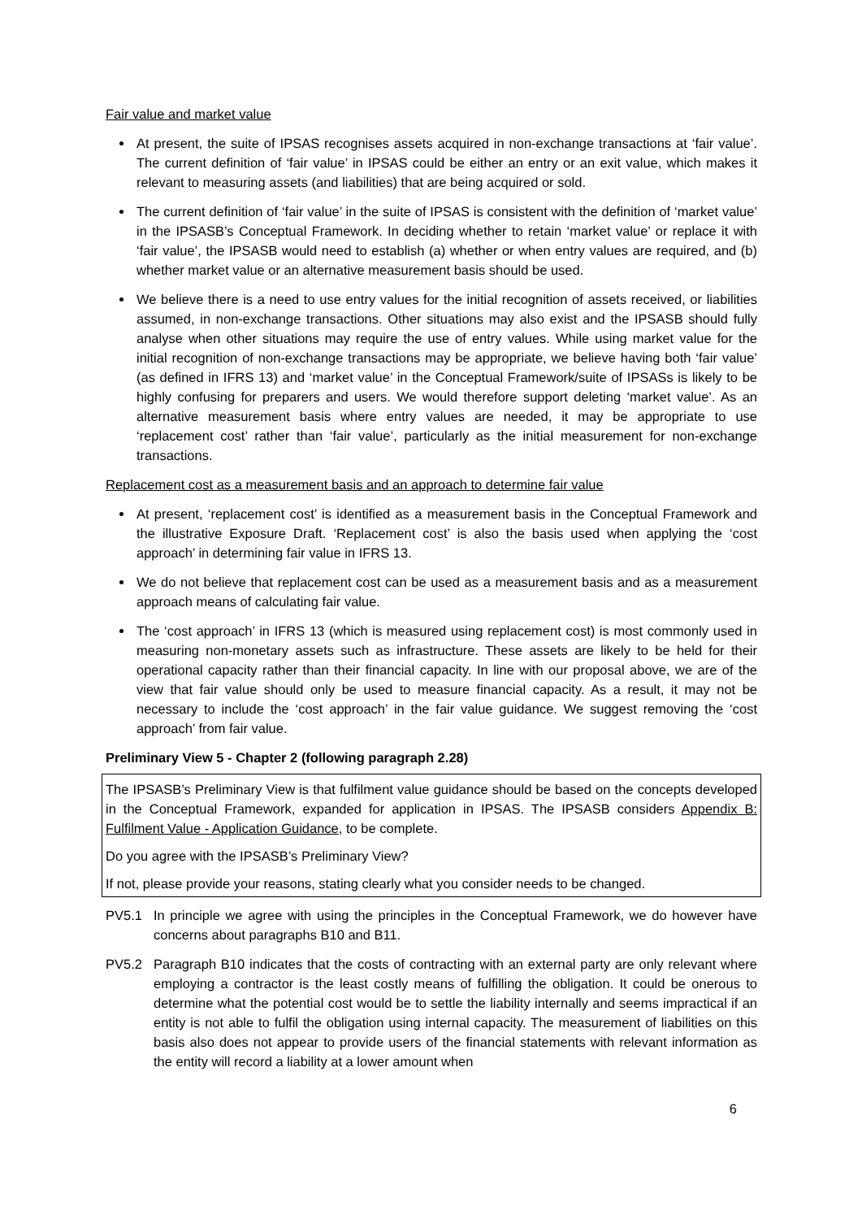Fair value and market value
At present, the suite of IPSAS recognises assets acquired in non-exchange transactions at ‘fair value’. The current definition of ‘fair value’ in IPSAS could be either an entry or an exit value, which makes it relevant to measuring assets (and liabilities) that are being acquired or sold.
The current definition of ‘fair value’ in the suite of IPSAS is consistent with the definition of ‘market value’ in the IPSASB’s Conceptual Framework. In deciding whether to retain ‘market value’ or replace it with ‘fair value’, the IPSASB would need to establish (a) whether or when entry values are required, and (b) whether market value or an alternative measurement basis should be used.
We believe there is a need to use entry values for the initial recognition of assets received, or liabilities assumed, in non-exchange transactions. Other situations may also exist and the IPSASB should fully analyse when other situations may require the use of entry values. While using market value for the initial recognition of non-exchange transactions may be appropriate, we believe having both ‘fair value’ (as defined in IFRS 13) and ‘market value’ in the Conceptual Framework/suite of IPSASs is likely to be highly confusing for preparers and users. We would therefore support deleting ‘market value’. As an alternative measurement basis where entry values are needed, it may be appropriate to use ‘replacement cost’ rather than ‘fair value’, particularly as the initial measurement for non-exchange transactions.
Replacement cost as a measurement basis and an approach to determine fair value
At present, ‘replacement cost’ is identified as a measurement basis in the Conceptual Framework and the illustrative Exposure Draft. ‘Replacement cost’ is also the basis used when applying the ‘cost approach’ in determining fair value in IFRS 13.
We do not believe that replacement cost can be used as a measurement basis and as a measurement approach means of calculating fair value.
The ‘cost approach’ in IFRS 13 (which is measured using replacement cost) is most commonly used in measuring non-monetary assets such as infrastructure. These assets are likely to be held for their operational capacity rather than their financial capacity. In line with our proposal above, we are of the view that fair value should only be used to measure financial capacity. As a result, it may not be necessary to include the ‘cost approach’ in the fair value guidance. We suggest removing the ‘cost approach’ from fair value.
Preliminary View 5 - Chapter 2 (following paragraph 2.28)
The IPSASB’s Preliminary View is that fulfilment value guidance should be based on the concepts developed in the Conceptual Framework, expanded for application in IPSAS. The IPSASB considers Appendix B: Fulfilment Value - Application Guidance, to be complete.
Do you agree with the IPSASB’s Preliminary View?
If not, please provide your reasons, stating clearly what you consider needs to be changed.
PV5.1 In principle we agree with using the principles in the Conceptual Framework, we do however have concerns about paragraphs B10 and B11.
PV5.2 Paragraph B10 indicates that the costs of contracting with an external party are only relevant where employing a contractor is the least costly means of fulfilling the obligation. It could be onerous to determine what the potential cost would be to settle the liability internally and seems impractical if an entity is not able to fulfil the obligation using internal capacity. The measurement of liabilities on this basis also does not appear to provide users of the financial statements with relevant information as the entity will record a liability at a lower amount when
6